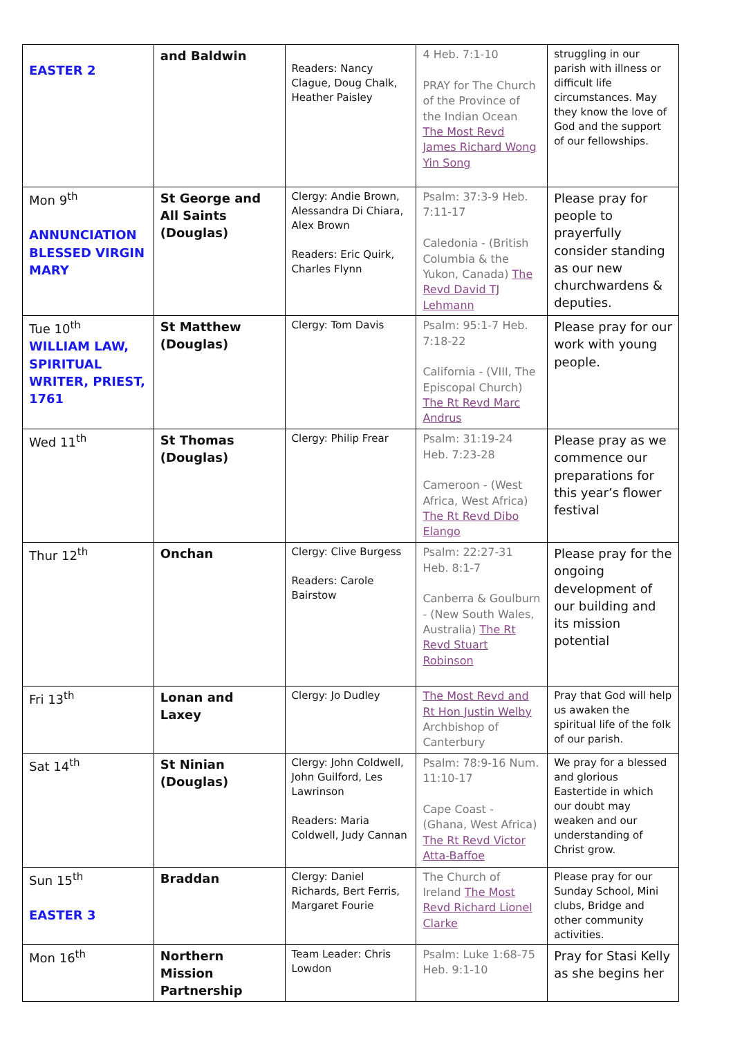| EASTER 2 | and Baldwin | Readers: Nancy Clague, Doug Chalk, Heather Paisley | 4 Heb. 7:1-10 PRAY for The Church of the Province of the Indian Ocean The Most Revd James Richard Wong Yin Song | struggling in our parish with illness or difficult life circumstances. May they know the love of God and the support of our fellowships. |
| Mon 9<sup>th</sup> ANNUNCIATION BLESSED VIRGIN MARY | St George and All Saints (Douglas) | Clergy: Andie Brown, Alessandra Di Chiara, Alex Brown Readers: Eric Quirk, Charles Flynn | Psalm: 37:3-9 Heb. 7:11-17 Caledonia - (British Columbia & the Yukon, Canada) The Revd David TJ Lehmann | Please pray for people to prayerfully consider standing as our new churchwardens & deputies. |
| Tue 10<sup>th</sup> WILLIAM LAW, SPIRITUAL WRITER, PRIEST, 1761 | St Matthew (Douglas) | Clergy: Tom Davis | Psalm: 95:1-7 Heb. 7:18-22 California - (VIII, The Episcopal Church) The Rt Revd Marc Andrus | Please pray for our work with young people. |
| Wed 11<sup>th</sup> | St Thomas (Douglas) | Clergy: Philip Frear | Psalm: 31:19-24 Heb. 7:23-28 Cameroon - (West Africa, West Africa) The Rt Revd Dibo Elango | Please pray as we commence our preparations for this year’s flower festival |
| Thur 12<sup>th</sup> | Onchan | Clergy: Clive Burgess Readers: Carole Bairstow | Psalm: 22:27-31 Heb. 8:1-7 Canberra & Goulburn - (New South Wales, Australia) The Rt Revd Stuart Robinson | Please pray for the ongoing development of our building and its mission potential |
| Fri 13<sup>th</sup> | Lonan and Laxey | Clergy: Jo Dudley | The Most Revd and Rt Hon Justin Welby Archbishop of Canterbury | Pray that God will help us awaken the spiritual life of the folk of our parish. |
| Sat 14<sup>th</sup> | St Ninian (Douglas) | Clergy: John Coldwell, John Guilford, Les Lawrinson Readers: Maria Coldwell, Judy Cannan | Psalm: 78:9-16 Num. 11:10-17 Cape Coast - (Ghana, West Africa) The Rt Revd Victor Atta-Baffoe | We pray for a blessed and glorious Eastertide in which our doubt may weaken and our understanding of Christ grow. |
| Sun 15<sup>th</sup> EASTER 3 | Braddan | Clergy: Daniel Richards, Bert Ferris, Margaret Fourie | The Church of Ireland The Most Revd Richard Lionel Clarke | Please pray for our Sunday School, Mini clubs, Bridge and other community activities. |
| Mon 16<sup>th</sup> | Northern Mission Partnership | Team Leader: Chris Lowdon | Psalm: Luke 1:68-75 Heb. 9:1-10 | Pray for Stasi Kelly as she begins her |